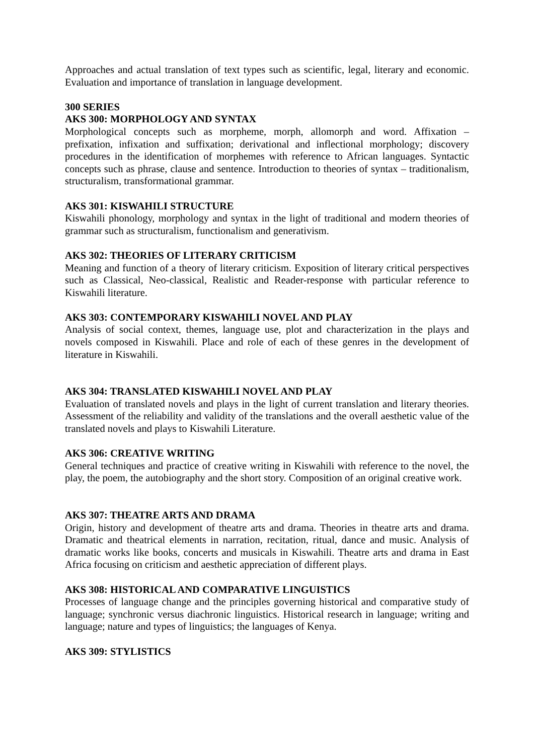Approaches and actual translation of text types such as scientific, legal, literary and economic. Evaluation and importance of translation in language development.
300 SERIES
AKS 300: MORPHOLOGY AND SYNTAX
Morphological concepts such as morpheme, morph, allomorph and word. Affixation – prefixation, infixation and suffixation; derivational and inflectional morphology; discovery procedures in the identification of morphemes with reference to African languages. Syntactic concepts such as phrase, clause and sentence. Introduction to theories of syntax – traditionalism, structuralism, transformational grammar.
AKS 301: KISWAHILI STRUCTURE
Kiswahili phonology, morphology and syntax in the light of traditional and modern theories of grammar such as structuralism, functionalism and generativism.
AKS 302: THEORIES OF LITERARY CRITICISM
Meaning and function of a theory of literary criticism. Exposition of literary critical perspectives such as Classical, Neo-classical, Realistic and Reader-response with particular reference to Kiswahili literature.
AKS 303: CONTEMPORARY KISWAHILI NOVEL AND PLAY
Analysis of social context, themes, language use, plot and characterization in the plays and novels composed in Kiswahili. Place and role of each of these genres in the development of literature in Kiswahili.
AKS 304: TRANSLATED KISWAHILI NOVEL AND PLAY
Evaluation of translated novels and plays in the light of current translation and literary theories. Assessment of the reliability and validity of the translations and the overall aesthetic value of the translated novels and plays to Kiswahili Literature.
AKS 306: CREATIVE WRITING
General techniques and practice of creative writing in Kiswahili with reference to the novel, the play, the poem, the autobiography and the short story. Composition of an original creative work.
AKS 307: THEATRE ARTS AND DRAMA
Origin, history and development of theatre arts and drama. Theories in theatre arts and drama. Dramatic and theatrical elements in narration, recitation, ritual, dance and music. Analysis of dramatic works like books, concerts and musicals in Kiswahili. Theatre arts and drama in East Africa focusing on criticism and aesthetic appreciation of different plays.
AKS 308: HISTORICAL AND COMPARATIVE LINGUISTICS
Processes of language change and the principles governing historical and comparative study of language; synchronic versus diachronic linguistics. Historical research in language; writing and language; nature and types of linguistics; the languages of Kenya.
AKS 309: STYLISTICS